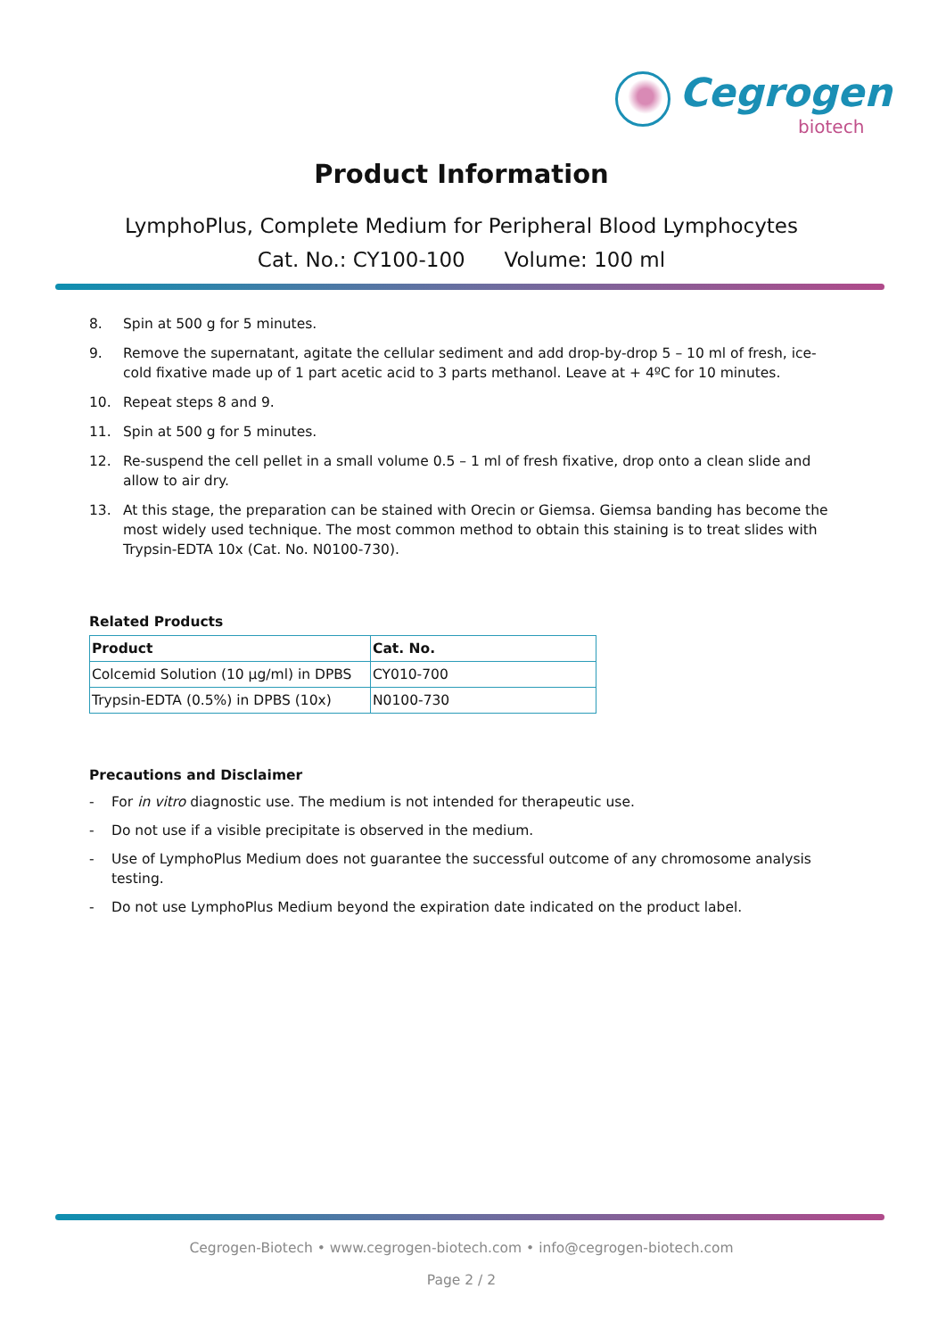Cegrogen
biotech
Product Information
LymphoPlus, Complete Medium for Peripheral Blood Lymphocytes
Cat. No.: CY100-100 Volume: 100 ml
8. Spin at 500 g for 5 minutes.
9. Remove the supernatant, agitate the cellular sediment and add drop-by-drop 5 – 10 ml of fresh, ice-cold fixative made up of 1 part acetic acid to 3 parts methanol. Leave at + 4ºC for 10 minutes.
10. Repeat steps 8 and 9.
11. Spin at 500 g for 5 minutes.
12. Re-suspend the cell pellet in a small volume 0.5 – 1 ml of fresh fixative, drop onto a clean slide and allow to air dry.
13. At this stage, the preparation can be stained with Orecin or Giemsa. Giemsa banding has become the most widely used technique. The most common method to obtain this staining is to treat slides with Trypsin-EDTA 10x (Cat. No. N0100-730).
Related Products
| Product | Cat. No. |
| --- | --- |
| Colcemid Solution (10 µg/ml) in DPBS | CY010-700 |
| Trypsin-EDTA (0.5%) in DPBS (10x) | N0100-730 |
Precautions and Disclaimer
- For in vitro diagnostic use. The medium is not intended for therapeutic use.
- Do not use if a visible precipitate is observed in the medium.
- Use of LymphoPlus Medium does not guarantee the successful outcome of any chromosome analysis testing.
- Do not use LymphoPlus Medium beyond the expiration date indicated on the product label.
Cegrogen-Biotech • www.cegrogen-biotech.com • info@cegrogen-biotech.com
Page 2 / 2